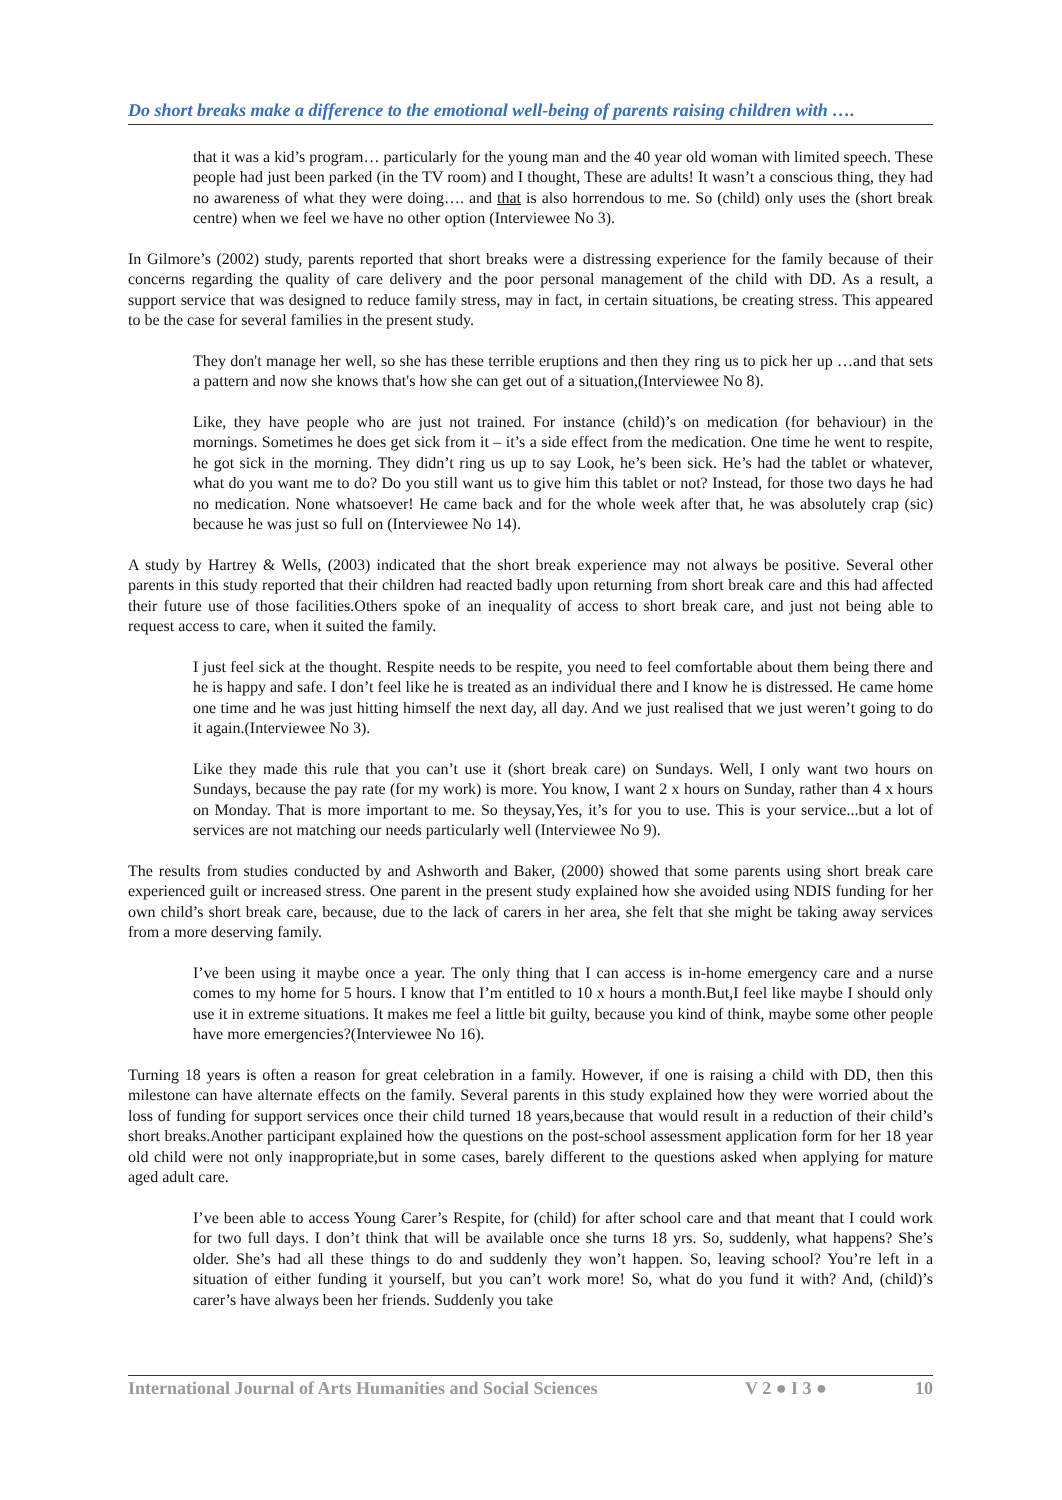Do short breaks make a difference to the emotional well-being of parents raising children with ….
that it was a kid’s program… particularly for the young man and the 40 year old woman with limited speech. These people had just been parked (in the TV room) and I thought, These are adults! It wasn’t a conscious thing, they had no awareness of what they were doing…. and that is also horrendous to me. So (child) only uses the (short break centre) when we feel we have no other option (Interviewee No 3).
In Gilmore’s (2002) study, parents reported that short breaks were a distressing experience for the family because of their concerns regarding the quality of care delivery and the poor personal management of the child with DD. As a result, a support service that was designed to reduce family stress, may in fact, in certain situations, be creating stress. This appeared to be the case for several families in the present study.
They don't manage her well, so she has these terrible eruptions and then they ring us to pick her up …and that sets a pattern and now she knows that's how she can get out of a situation,(Interviewee No 8).
Like, they have people who are just not trained. For instance (child)’s on medication (for behaviour) in the mornings. Sometimes he does get sick from it – it’s a side effect from the medication. One time he went to respite, he got sick in the morning. They didn’t ring us up to say Look, he’s been sick. He’s had the tablet or whatever, what do you want me to do? Do you still want us to give him this tablet or not? Instead, for those two days he had no medication. None whatsoever! He came back and for the whole week after that, he was absolutely crap (sic) because he was just so full on (Interviewee No 14).
A study by Hartrey & Wells, (2003) indicated that the short break experience may not always be positive. Several other parents in this study reported that their children had reacted badly upon returning from short break care and this had affected their future use of those facilities.Others spoke of an inequality of access to short break care, and just not being able to request access to care, when it suited the family.
I just feel sick at the thought. Respite needs to be respite, you need to feel comfortable about them being there and he is happy and safe. I don’t feel like he is treated as an individual there and I know he is distressed. He came home one time and he was just hitting himself the next day, all day. And we just realised that we just weren’t going to do it again.(Interviewee No 3).
Like they made this rule that you can’t use it (short break care) on Sundays. Well, I only want two hours on Sundays, because the pay rate (for my work) is more. You know, I want 2 x hours on Sunday, rather than 4 x hours on Monday. That is more important to me. So theysay,Yes, it’s for you to use. This is your service...but a lot of services are not matching our needs particularly well (Interviewee No 9).
The results from studies conducted by and Ashworth and Baker, (2000) showed that some parents using short break care experienced guilt or increased stress. One parent in the present study explained how she avoided using NDIS funding for her own child’s short break care, because, due to the lack of carers in her area, she felt that she might be taking away services from a more deserving family.
I’ve been using it maybe once a year. The only thing that I can access is in-home emergency care and a nurse comes to my home for 5 hours. I know that I’m entitled to 10 x hours a month.But,I feel like maybe I should only use it in extreme situations. It makes me feel a little bit guilty, because you kind of think, maybe some other people have more emergencies?(Interviewee No 16).
Turning 18 years is often a reason for great celebration in a family. However, if one is raising a child with DD, then this milestone can have alternate effects on the family. Several parents in this study explained how they were worried about the loss of funding for support services once their child turned 18 years,because that would result in a reduction of their child’s short breaks.Another participant explained how the questions on the post-school assessment application form for her 18 year old child were not only inappropriate,but in some cases, barely different to the questions asked when applying for mature aged adult care.
I’ve been able to access Young Carer’s Respite, for (child) for after school care and that meant that I could work for two full days. I don’t think that will be available once she turns 18 yrs. So, suddenly, what happens? She’s older. She’s had all these things to do and suddenly they won’t happen. So, leaving school? You’re left in a situation of either funding it yourself, but you can’t work more! So, what do you fund it with? And, (child)’s carer’s have always been her friends. Suddenly you take
International Journal of Arts Humanities and Social Sciences V 2 ● I 3 ● 10